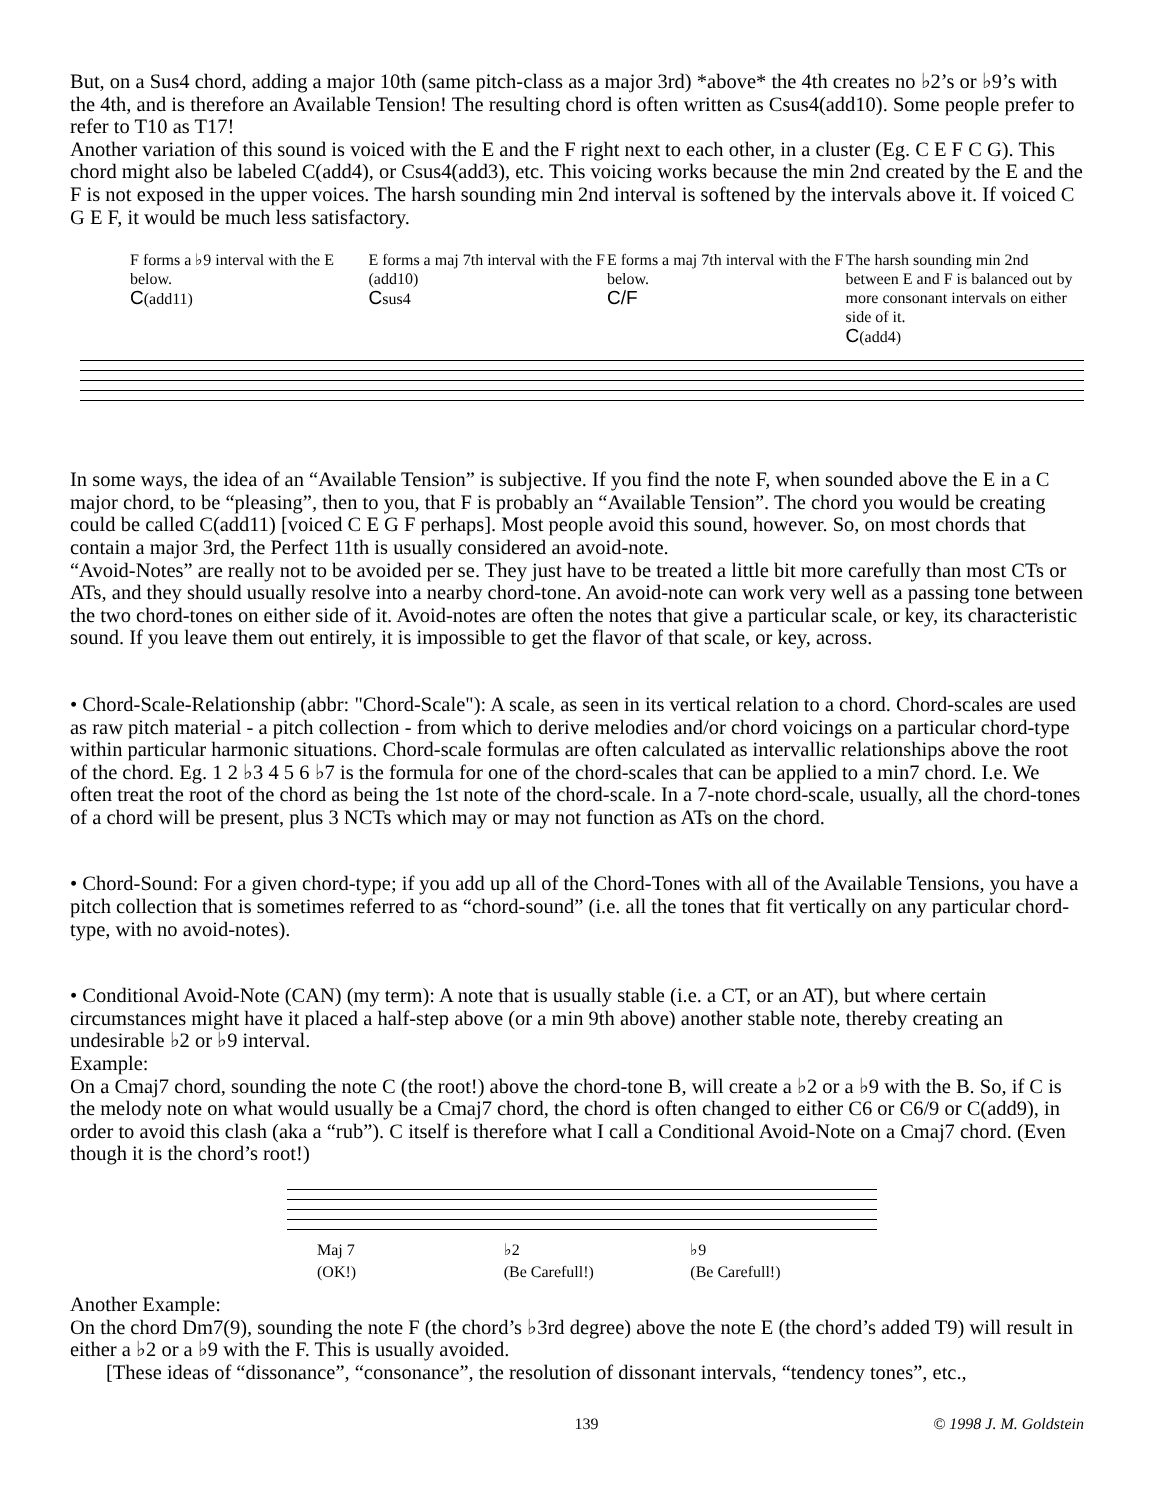But, on a Sus4 chord, adding a major 10th (same pitch-class as a major 3rd) *above* the 4th creates no ♭2’s or ♭9’s with the 4th, and is therefore an Available Tension! The resulting chord is often written as Csus4(add10). Some people prefer to refer to T10 as T17!
Another variation of this sound is voiced with the E and the F right next to each other, in a cluster (Eg. C E F C G). This chord might also be labeled C(add4), or Csus4(add3), etc. This voicing works because the min 2nd created by the E and the F is not exposed in the upper voices. The harsh sounding min 2nd interval is softened by the intervals above it. If voiced C G E F, it would be much less satisfactory.
F forms a ♭9 interval with the E below.
C(add11)
E forms a maj 7th interval with the F
(add10)
Csus4
E forms a maj 7th interval with the F below.
C/F
The harsh sounding min 2nd between E and F is balanced out by more consonant intervals on either side of it.
C(add4)
In some ways, the idea of an “Available Tension” is subjective. If you find the note F, when sounded above the E in a C major chord, to be “pleasing”, then to you, that F is probably an “Available Tension”. The chord you would be creating could be called C(add11) [voiced C E G F perhaps]. Most people avoid this sound, however. So, on most chords that contain a major 3rd, the Perfect 11th is usually considered an avoid-note.
“Avoid-Notes” are really not to be avoided per se. They just have to be treated a little bit more carefully than most CTs or ATs, and they should usually resolve into a nearby chord-tone. An avoid-note can work very well as a passing tone between the two chord-tones on either side of it. Avoid-notes are often the notes that give a particular scale, or key, its characteristic sound. If you leave them out entirely, it is impossible to get the flavor of that scale, or key, across.
• Chord-Scale-Relationship (abbr: "Chord-Scale"): A scale, as seen in its vertical relation to a chord. Chord-scales are used as raw pitch material - a pitch collection - from which to derive melodies and/or chord voicings on a particular chord-type within particular harmonic situations. Chord-scale formulas are often calculated as intervallic relationships above the root of the chord. Eg. 1 2 ♭3 4 5 6 ♭7 is the formula for one of the chord-scales that can be applied to a min7 chord. I.e. We often treat the root of the chord as being the 1st note of the chord-scale. In a 7-note chord-scale, usually, all the chord-tones of a chord will be present, plus 3 NCTs which may or may not function as ATs on the chord.
• Chord-Sound: For a given chord-type; if you add up all of the Chord-Tones with all of the Available Tensions, you have a pitch collection that is sometimes referred to as “chord-sound” (i.e. all the tones that fit vertically on any particular chord-type, with no avoid-notes).
• Conditional Avoid-Note (CAN) (my term): A note that is usually stable (i.e. a CT, or an AT), but where certain circumstances might have it placed a half-step above (or a min 9th above) another stable note, thereby creating an undesirable ♭2 or ♭9 interval.
Example:
On a Cmaj7 chord, sounding the note C (the root!) above the chord-tone B, will create a ♭2 or a ♭9 with the B. So, if C is the melody note on what would usually be a Cmaj7 chord, the chord is often changed to either C6 or C6/9 or C(add9), in order to avoid this clash (aka a “rub”). C itself is therefore what I call a Conditional Avoid-Note on a Cmaj7 chord. (Even though it is the chord’s root!)
Maj 7
(OK!)
♭2
(Be Carefull!)
♭9
(Be Carefull!)
Another Example:
On the chord Dm7(9), sounding the note F (the chord’s ♭3rd degree) above the note E (the chord’s added T9) will result in either a ♭2 or a ♭9 with the F. This is usually avoided.
[These ideas of “dissonance”, “consonance”, the resolution of dissonant intervals, “tendency tones”, etc.,
139 © 1998 J. M. Goldstein